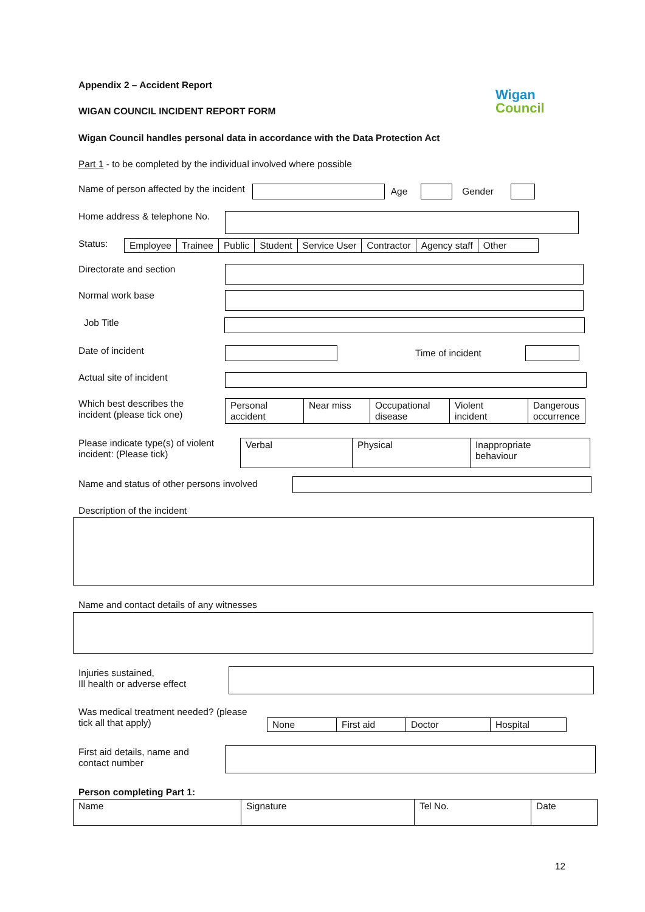Appendix 2 – Accident Report
Wigan
Council
WIGAN COUNCIL INCIDENT REPORT FORM
Wigan Council handles personal data in accordance with the Data Protection Act
Part 1 - to be completed by the individual involved where possible
Name of person affected by the incident Age Gender
Home address & telephone No.
Status:
| Employee | Trainee | Public | Student | Service User | Contractor | Agency staff | Other |
Directorate and section
Normal work base
Job Title
Date of incident Time of incident
Actual site of incident
Which best describes the
incident (please tick one)
| Personal accident | Near miss | Occupational disease | Violent incident | Dangerous occurrence |
Please indicate type(s) of violent
incident: (Please tick)
| Verbal | Physical | Inappropriate behaviour |
Name and status of other persons involved
Description of the incident
Name and contact details of any witnesses
Injuries sustained,
Ill health or adverse effect
Was medical treatment needed? (please
tick all that apply)
| None | First aid | Doctor | Hospital |
First aid details, name and
contact number
Person completing Part 1:
| Name | Signature | Tel No. | Date |
12